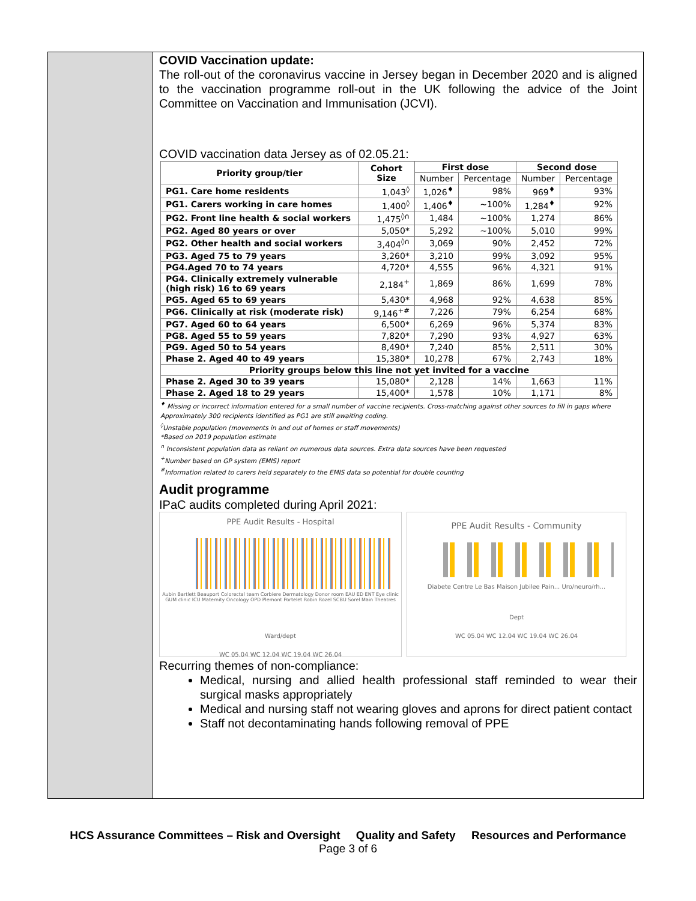COVID Vaccination update:
The roll-out of the coronavirus vaccine in Jersey began in December 2020 and is aligned to the vaccination programme roll-out in the UK following the advice of the Joint Committee on Vaccination and Immunisation (JCVI).
COVID vaccination data Jersey as of 02.05.21:
| Priority group/tier | Cohort Size | First dose | | Second dose | |
| --- | --- | --- | --- | --- | --- |
| | | Number | Percentage | Number | Percentage |
| PG1. Care home residents | 1,043<sup>◊</sup> | 1,026<sup>♦</sup> | 98% | 969<sup>♦</sup> | 93% |
| PG1. Carers working in care homes | 1,400<sup>◊</sup> | 1,406<sup>♦</sup> | ~100% | 1,284<sup>♦</sup> | 92% |
| PG2. Front line health & social workers | 1,475<sup>◊∩</sup> | 1,484 | ~100% | 1,274 | 86% |
| PG2. Aged 80 years or over | 5,050* | 5,292 | ~100% | 5,010 | 99% |
| PG2. Other health and social workers | 3,404<sup>◊∩</sup> | 3,069 | 90% | 2,452 | 72% |
| PG3. Aged 75 to 79 years | 3,260* | 3,210 | 99% | 3,092 | 95% |
| PG4.Aged 70 to 74 years | 4,720* | 4,555 | 96% | 4,321 | 91% |
| PG4. Clinically extremely vulnerable (high risk) 16 to 69 years | 2,184<sup>+</sup> | 1,869 | 86% | 1,699 | 78% |
| PG5. Aged 65 to 69 years | 5,430* | 4,968 | 92% | 4,638 | 85% |
| PG6. Clinically at risk (moderate risk) | 9,146<sup>+#</sup> | 7,226 | 79% | 6,254 | 68% |
| PG7. Aged 60 to 64 years | 6,500* | 6,269 | 96% | 5,374 | 83% |
| PG8. Aged 55 to 59 years | 7,820* | 7,290 | 93% | 4,927 | 63% |
| PG9. Aged 50 to 54 years | 8,490* | 7,240 | 85% | 2,511 | 30% |
| Phase 2. Aged 40 to 49 years | 15,380* | 10,278 | 67% | 2,743 | 18% |
| Priority groups below this line not yet invited for a vaccine | | | | | |
| Phase 2. Aged 30 to 39 years | 15,080* | 2,128 | 14% | 1,663 | 11% |
| Phase 2. Aged 18 to 29 years | 15,400* | 1,578 | 10% | 1,171 | 8% |
<sup>♦</sup> Missing or incorrect information entered for a small number of vaccine recipients. Cross-matching against other sources to fill in gaps where Approximately 300 recipients identified as PG1 are still awaiting coding.
<sup>◊</sup>Unstable population (movements in and out of homes or staff movements)
*Based on 2019 population estimate
<sup>∩</sup> Inconsistent population data as reliant on numerous data sources. Extra data sources have been requested
<sup>+</sup>Number based on GP system (EMIS) report
<sup>#</sup> Information related to carers held separately to the EMIS data so potential for double counting
Audit programme
IPaC audits completed during April 2021:
PPE Audit Results - Hospital
Aubin Bartlett Beauport Colorectal team Corbiere Dermatology Donor room EAU ED ENT Eye clinic GUM clinic ICU Maternity Oncology OPD Plemont Portelet Robin Rozel SCBU Sorel Main Theatres
Ward/dept
WC 05.04 WC 12.04 WC 19.04 WC 26.04
PPE Audit Results - Community
Diabete Centre Le Bas Maison Jubilee Pain... Uro/neuro/rh...
Dept
WC 05.04 WC 12.04 WC 19.04 WC 26.04
Recurring themes of non-compliance:
Medical, nursing and allied health professional staff reminded to wear their surgical masks appropriately
Medical and nursing staff not wearing gloves and aprons for direct patient contact
Staff not decontaminating hands following removal of PPE
HCS Assurance Committees – Risk and Oversight Quality and Safety Resources and Performance
Page 3 of 6